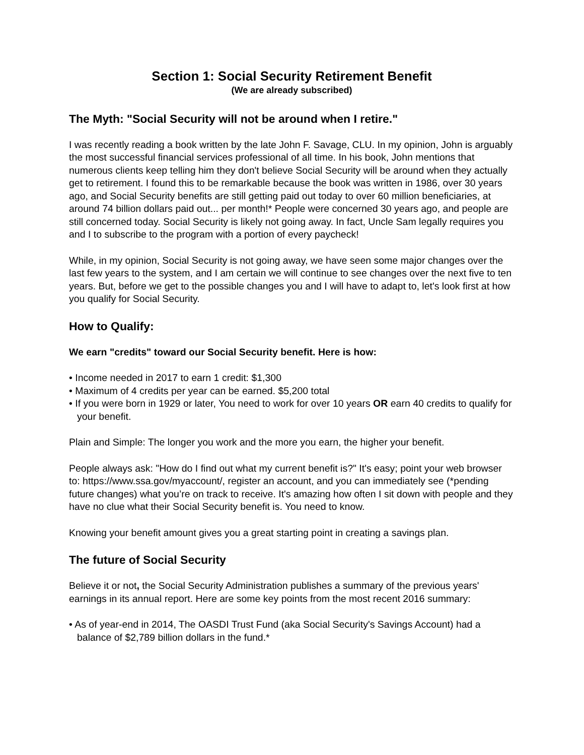Section 1: Social Security Retirement Benefit
(We are already subscribed)
The Myth: "Social Security will not be around when I retire."
I was recently reading a book written by the late John F. Savage, CLU. In my opinion, John is arguably the most successful financial services professional of all time. In his book, John mentions that numerous clients keep telling him they don't believe Social Security will be around when they actually get to retirement. I found this to be remarkable because the book was written in 1986, over 30 years ago, and Social Security benefits are still getting paid out today to over 60 million beneficiaries, at around 74 billion dollars paid out... per month!* People were concerned 30 years ago, and people are still concerned today. Social Security is likely not going away. In fact, Uncle Sam legally requires you and I to subscribe to the program with a portion of every paycheck!
While, in my opinion, Social Security is not going away, we have seen some major changes over the last few years to the system, and I am certain we will continue to see changes over the next five to ten years. But, before we get to the possible changes you and I will have to adapt to, let's look first at how you qualify for Social Security.
How to Qualify:
We earn "credits" toward our Social Security benefit. Here is how:
• Income needed in 2017 to earn 1 credit: $1,300
• Maximum of 4 credits per year can be earned. $5,200 total
• If you were born in 1929 or later, You need to work for over 10 years OR earn 40 credits to qualify for your benefit.
Plain and Simple: The longer you work and the more you earn, the higher your benefit.
People always ask: "How do I find out what my current benefit is?" It's easy; point your web browser to: https://www.ssa.gov/myaccount/, register an account, and you can immediately see (*pending future changes) what you’re on track to receive. It's amazing how often I sit down with people and they have no clue what their Social Security benefit is. You need to know.
Knowing your benefit amount gives you a great starting point in creating a savings plan.
The future of Social Security
Believe it or not, the Social Security Administration publishes a summary of the previous years' earnings in its annual report. Here are some key points from the most recent 2016 summary:
• As of year-end in 2014, The OASDI Trust Fund (aka Social Security's Savings Account) had a balance of $2,789 billion dollars in the fund.*